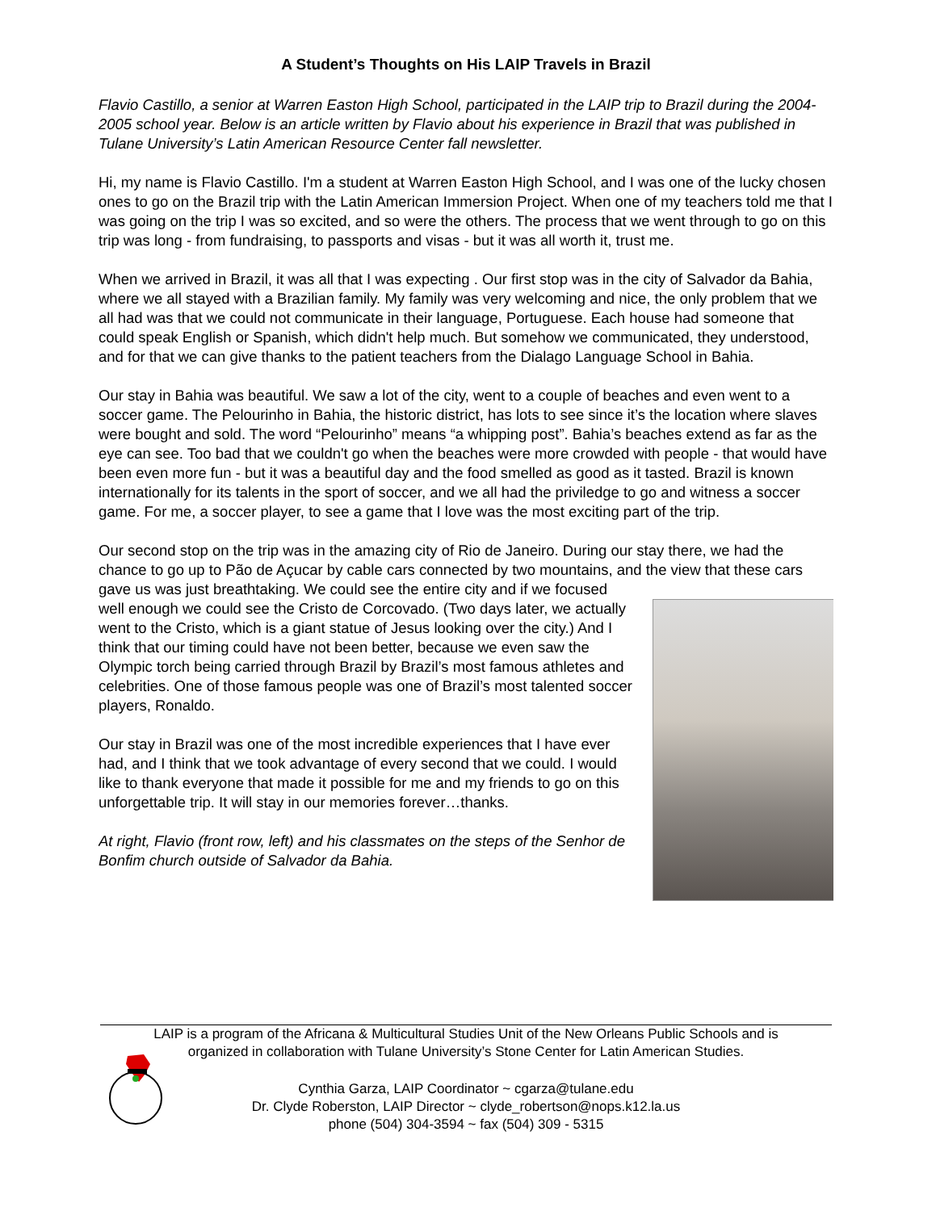A Student’s Thoughts on His LAIP Travels in Brazil
Flavio Castillo, a senior at Warren Easton High School, participated in the LAIP trip to Brazil during the 2004-2005 school year. Below is an article written by Flavio about his experience in Brazil that was published in Tulane University’s Latin American Resource Center fall newsletter.
Hi, my name is Flavio Castillo. I'm a student at Warren Easton High School, and I was one of the lucky chosen ones to go on the Brazil trip with the Latin American Immersion Project. When one of my teachers told me that I was going on the trip I was so excited, and so were the others. The process that we went through to go on this trip was long - from fundraising, to passports and visas - but it was all worth it, trust me.
When we arrived in Brazil, it was all that I was expecting . Our first stop was in the city of Salvador da Bahia, where we all stayed with a Brazilian family. My family was very welcoming and nice, the only problem that we all had was that we could not communicate in their language, Portuguese. Each house had someone that could speak English or Spanish, which didn't help much. But somehow we communicated, they understood, and for that we can give thanks to the patient teachers from the Dialago Language School in Bahia.
Our stay in Bahia was beautiful. We saw a lot of the city, went to a couple of beaches and even went to a soccer game. The Pelourinho in Bahia, the historic district, has lots to see since it’s the location where slaves were bought and sold. The word “Pelourinho” means “a whipping post”. Bahia’s beaches extend as far as the eye can see. Too bad that we couldn't go when the beaches were more crowded with people - that would have been even more fun - but it was a beautiful day and the food smelled as good as it tasted. Brazil is known internationally for its talents in the sport of soccer, and we all had the priviledge to go and witness a soccer game. For me, a soccer player, to see a game that I love was the most exciting part of the trip.
Our second stop on the trip was in the amazing city of Rio de Janeiro. During our stay there, we had the chance to go up to Pão de Açucar by cable cars connected by two mountains, and the view that these cars gave us was just breathtaking. We could see the entire city and if we focused
well enough we could see the Cristo de Corcovado. (Two days later, we actually went to the Cristo, which is a giant statue of Jesus looking over the city.) And I think that our timing could have not been better, because we even saw the Olympic torch being carried through Brazil by Brazil’s most famous athletes and celebrities. One of those famous people was one of Brazil’s most talented soccer players, Ronaldo.
Our stay in Brazil was one of the most incredible experiences that I have ever had, and I think that we took advantage of every second that we could. I would like to thank everyone that made it possible for me and my friends to go on this unforgettable trip. It will stay in our memories forever…thanks.
At right, Flavio (front row, left) and his classmates on the steps of the Senhor de Bonfim church outside of Salvador da Bahia.
LAIP is a program of the Africana & Multicultural Studies Unit of the New Orleans Public Schools and is
organized in collaboration with Tulane University’s Stone Center for Latin American Studies.
Cynthia Garza, LAIP Coordinator ~ cgarza@tulane.edu
Dr. Clyde Roberston, LAIP Director ~ clyde_robertson@nops.k12.la.us
phone (504) 304-3594 ~ fax (504) 309 - 5315